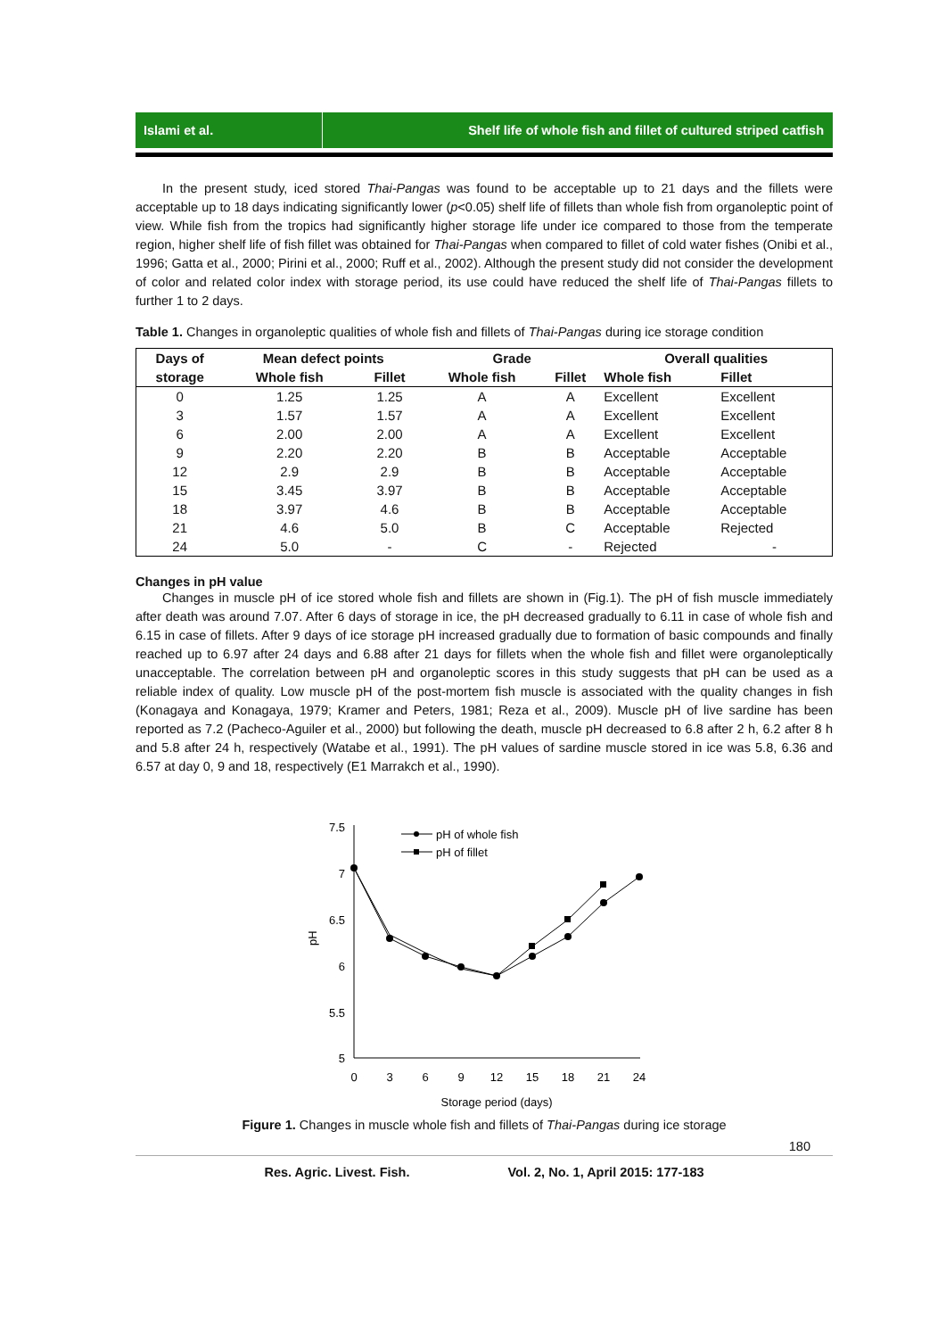Islami et al.
Shelf life of whole fish and fillet of cultured striped catfish
In the present study, iced stored Thai-Pangas was found to be acceptable up to 21 days and the fillets were acceptable up to 18 days indicating significantly lower (p<0.05) shelf life of fillets than whole fish from organoleptic point of view. While fish from the tropics had significantly higher storage life under ice compared to those from the temperate region, higher shelf life of fish fillet was obtained for Thai-Pangas when compared to fillet of cold water fishes (Onibi et al., 1996; Gatta et al., 2000; Pirini et al., 2000; Ruff et al., 2002). Although the present study did not consider the development of color and related color index with storage period, its use could have reduced the shelf life of Thai-Pangas fillets to further 1 to 2 days.
Table 1. Changes in organoleptic qualities of whole fish and fillets of Thai-Pangas during ice storage condition
| Days of | Mean defect points | | Grade | | Overall qualities | |
| --- | --- | --- | --- | --- | --- | --- |
| storage | Whole fish | Fillet | Whole fish | Fillet | Whole fish | Fillet |
| 0 | 1.25 | 1.25 | A | A | Excellent | Excellent |
| 3 | 1.57 | 1.57 | A | A | Excellent | Excellent |
| 6 | 2.00 | 2.00 | A | A | Excellent | Excellent |
| 9 | 2.20 | 2.20 | B | B | Acceptable | Acceptable |
| 12 | 2.9 | 2.9 | B | B | Acceptable | Acceptable |
| 15 | 3.45 | 3.97 | B | B | Acceptable | Acceptable |
| 18 | 3.97 | 4.6 | B | B | Acceptable | Acceptable |
| 21 | 4.6 | 5.0 | B | C | Acceptable | Rejected |
| 24 | 5.0 | - | C | - | Rejected | - |
Changes in pH value
Changes in muscle pH of ice stored whole fish and fillets are shown in (Fig.1). The pH of fish muscle immediately after death was around 7.07. After 6 days of storage in ice, the pH decreased gradually to 6.11 in case of whole fish and 6.15 in case of fillets. After 9 days of ice storage pH increased gradually due to formation of basic compounds and finally reached up to 6.97 after 24 days and 6.88 after 21 days for fillets when the whole fish and fillet were organoleptically unacceptable. The correlation between pH and organoleptic scores in this study suggests that pH can be used as a reliable index of quality. Low muscle pH of the post-mortem fish muscle is associated with the quality changes in fish (Konagaya and Konagaya, 1979; Kramer and Peters, 1981; Reza et al., 2009). Muscle pH of live sardine has been reported as 7.2 (Pacheco-Aguiler et al., 2000) but following the death, muscle pH decreased to 6.8 after 2 h, 6.2 after 8 h and 5.8 after 24 h, respectively (Watabe et al., 1991). The pH values of sardine muscle stored in ice was 5.8, 6.36 and 6.57 at day 0, 9 and 18, respectively (E1 Marrakch et al., 1990).
7.5
7
6.5
6
5.5
5
pH
0
3
6
9
12
15
18
21
24
Storage period (days)
pH of whole fish
pH of fillet
Figure 1. Changes in muscle whole fish and fillets of Thai-Pangas during ice storage
180
Res. Agric. Livest. Fish. Vol. 2, No. 1, April 2015: 177-183